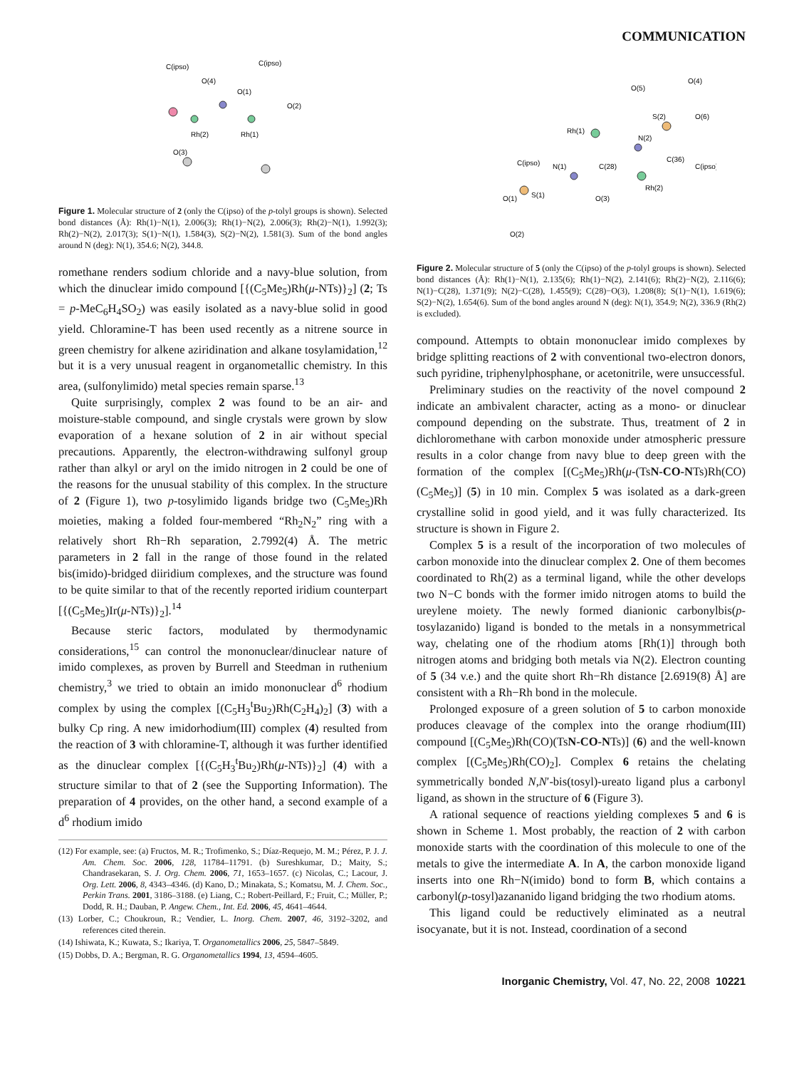COMMUNICATION
C(ipso)
O(4)
C(ipso)
O(1)
Rh(2)
Rh(1)
O(3)
O(2)
Figure 1. Molecular structure of 2 (only the C(ipso) of the p-tolyl groups is shown). Selected bond distances (Å): Rh(1)−N(1), 2.006(3); Rh(1)−N(2), 2.006(3); Rh(2)−N(1), 1.992(3); Rh(2)−N(2), 2.017(3); S(1)−N(1), 1.584(3), S(2)−N(2), 1.581(3). Sum of the bond angles around N (deg): N(1), 354.6; N(2), 344.8.
romethane renders sodium chloride and a navy-blue solution, from which the dinuclear imido compound [{(C<sub>5</sub>Me<sub>5</sub>)Rh(μ-NTs)}<sub>2</sub>] (2; Ts = p-MeC<sub>6</sub>H<sub>4</sub>SO<sub>2</sub>) was easily isolated as a navy-blue solid in good yield. Chloramine-T has been used recently as a nitrene source in green chemistry for alkene aziridination and alkane tosylamidation,<sup>12</sup> but it is a very unusual reagent in organometallic chemistry. In this area, (sulfonylimido) metal species remain sparse.<sup>13</sup>
Quite surprisingly, complex 2 was found to be an air- and moisture-stable compound, and single crystals were grown by slow evaporation of a hexane solution of 2 in air without special precautions. Apparently, the electron-withdrawing sulfonyl group rather than alkyl or aryl on the imido nitrogen in 2 could be one of the reasons for the unusual stability of this complex. In the structure of 2 (Figure 1), two p-tosylimido ligands bridge two (C<sub>5</sub>Me<sub>5</sub>)Rh moieties, making a folded four-membered “Rh<sub>2</sub>N<sub>2</sub>” ring with a relatively short Rh−Rh separation, 2.7992(4) Å. The metric parameters in 2 fall in the range of those found in the related bis(imido)-bridged diiridium complexes, and the structure was found to be quite similar to that of the recently reported iridium counterpart [{(C<sub>5</sub>Me<sub>5</sub>)Ir(μ-NTs)}<sub>2</sub>].<sup>14</sup>
Because steric factors, modulated by thermodynamic considerations,<sup>15</sup> can control the mononuclear/dinuclear nature of imido complexes, as proven by Burrell and Steedman in ruthenium chemistry,<sup>3</sup> we tried to obtain an imido mononuclear d<sup>6</sup> rhodium complex by using the complex [(C<sub>5</sub>H<sub>3</sub><sup>t</sup>Bu<sub>2</sub>)Rh(C<sub>2</sub>H<sub>4</sub>)<sub>2</sub>] (3) with a bulky Cp ring. A new imidorhodium(III) complex (4) resulted from the reaction of 3 with chloramine-T, although it was further identified as the dinuclear complex [{(C<sub>5</sub>H<sub>3</sub><sup>t</sup>Bu<sub>2</sub>)Rh(μ-NTs)}<sub>2</sub>] (4) with a structure similar to that of 2 (see the Supporting Information). The preparation of 4 provides, on the other hand, a second example of a d<sup>6</sup> rhodium imido
(12) For example, see: (a) Fructos, M. R.; Trofimenko, S.; Díaz-Requejo, M. M.; Pérez, P. J. J. Am. Chem. Soc. 2006, 128, 11784–11791. (b) Sureshkumar, D.; Maity, S.; Chandrasekaran, S. J. Org. Chem. 2006, 71, 1653–1657. (c) Nicolas, C.; Lacour, J. Org. Lett. 2006, 8, 4343–4346. (d) Kano, D.; Minakata, S.; Komatsu, M. J. Chem. Soc., Perkin Trans. 2001, 3186–3188. (e) Liang, C.; Robert-Peillard, F.; Fruit, C.; Müller, P.; Dodd, R. H.; Dauban, P. Angew. Chem., Int. Ed. 2006, 45, 4641–4644.
(13) Lorber, C.; Choukroun, R.; Vendier, L. Inorg. Chem. 2007, 46, 3192–3202, and references cited therein.
(14) Ishiwata, K.; Kuwata, S.; Ikariya, T. Organometallics 2006, 25, 5847–5849.
(15) Dobbs, D. A.; Bergman, R. G. Organometallics 1994, 13, 4594–4605.
O(5)
O(4)
Rh(1)
N(2)
C(ipso)
N(1)
C(28)
C(36)
Rh(2)
O(1)
S(1)
O(3)
O(2)
S(2)
O(6)
C(ipso)
Figure 2. Molecular structure of 5 (only the C(ipso) of the p-tolyl groups is shown). Selected bond distances (Å): Rh(1)−N(1), 2.135(6); Rh(1)−N(2), 2.141(6); Rh(2)−N(2), 2.116(6); N(1)−C(28), 1.371(9); N(2)−C(28), 1.455(9); C(28)−O(3), 1.208(8); S(1)−N(1), 1.619(6); S(2)−N(2), 1.654(6). Sum of the bond angles around N (deg): N(1), 354.9; N(2), 336.9 (Rh(2) is excluded).
compound. Attempts to obtain mononuclear imido complexes by bridge splitting reactions of 2 with conventional two-electron donors, such pyridine, triphenylphosphane, or acetonitrile, were unsuccessful.
Preliminary studies on the reactivity of the novel compound 2 indicate an ambivalent character, acting as a mono- or dinuclear compound depending on the substrate. Thus, treatment of 2 in dichloromethane with carbon monoxide under atmospheric pressure results in a color change from navy blue to deep green with the formation of the complex [(C<sub>5</sub>Me<sub>5</sub>)Rh(μ-(TsN-CO-NTs)Rh(CO)(C<sub>5</sub>Me<sub>5</sub>)] (5) in 10 min. Complex 5 was isolated as a dark-green crystalline solid in good yield, and it was fully characterized. Its structure is shown in Figure 2.
Complex 5 is a result of the incorporation of two molecules of carbon monoxide into the dinuclear complex 2. One of them becomes coordinated to Rh(2) as a terminal ligand, while the other develops two N−C bonds with the former imido nitrogen atoms to build the ureylene moiety. The newly formed dianionic carbonylbis(p-tosylazanido) ligand is bonded to the metals in a nonsymmetrical way, chelating one of the rhodium atoms [Rh(1)] through both nitrogen atoms and bridging both metals via N(2). Electron counting of 5 (34 v.e.) and the quite short Rh−Rh distance [2.6919(8) Å] are consistent with a Rh−Rh bond in the molecule.
Prolonged exposure of a green solution of 5 to carbon monoxide produces cleavage of the complex into the orange rhodium(III) compound [(C<sub>5</sub>Me<sub>5</sub>)Rh(CO)(TsN-CO-NTs)] (6) and the well-known complex [(C<sub>5</sub>Me<sub>5</sub>)Rh(CO)<sub>2</sub>]. Complex 6 retains the chelating symmetrically bonded N,N′-bis(tosyl)-ureato ligand plus a carbonyl ligand, as shown in the structure of 6 (Figure 3).
A rational sequence of reactions yielding complexes 5 and 6 is shown in Scheme 1. Most probably, the reaction of 2 with carbon monoxide starts with the coordination of this molecule to one of the metals to give the intermediate A. In A, the carbon monoxide ligand inserts into one Rh−N(imido) bond to form B, which contains a carbonyl(p-tosyl)azananido ligand bridging the two rhodium atoms.
This ligand could be reductively eliminated as a neutral isocyanate, but it is not. Instead, coordination of a second
Inorganic Chemistry, Vol. 47, No. 22, 2008 10221